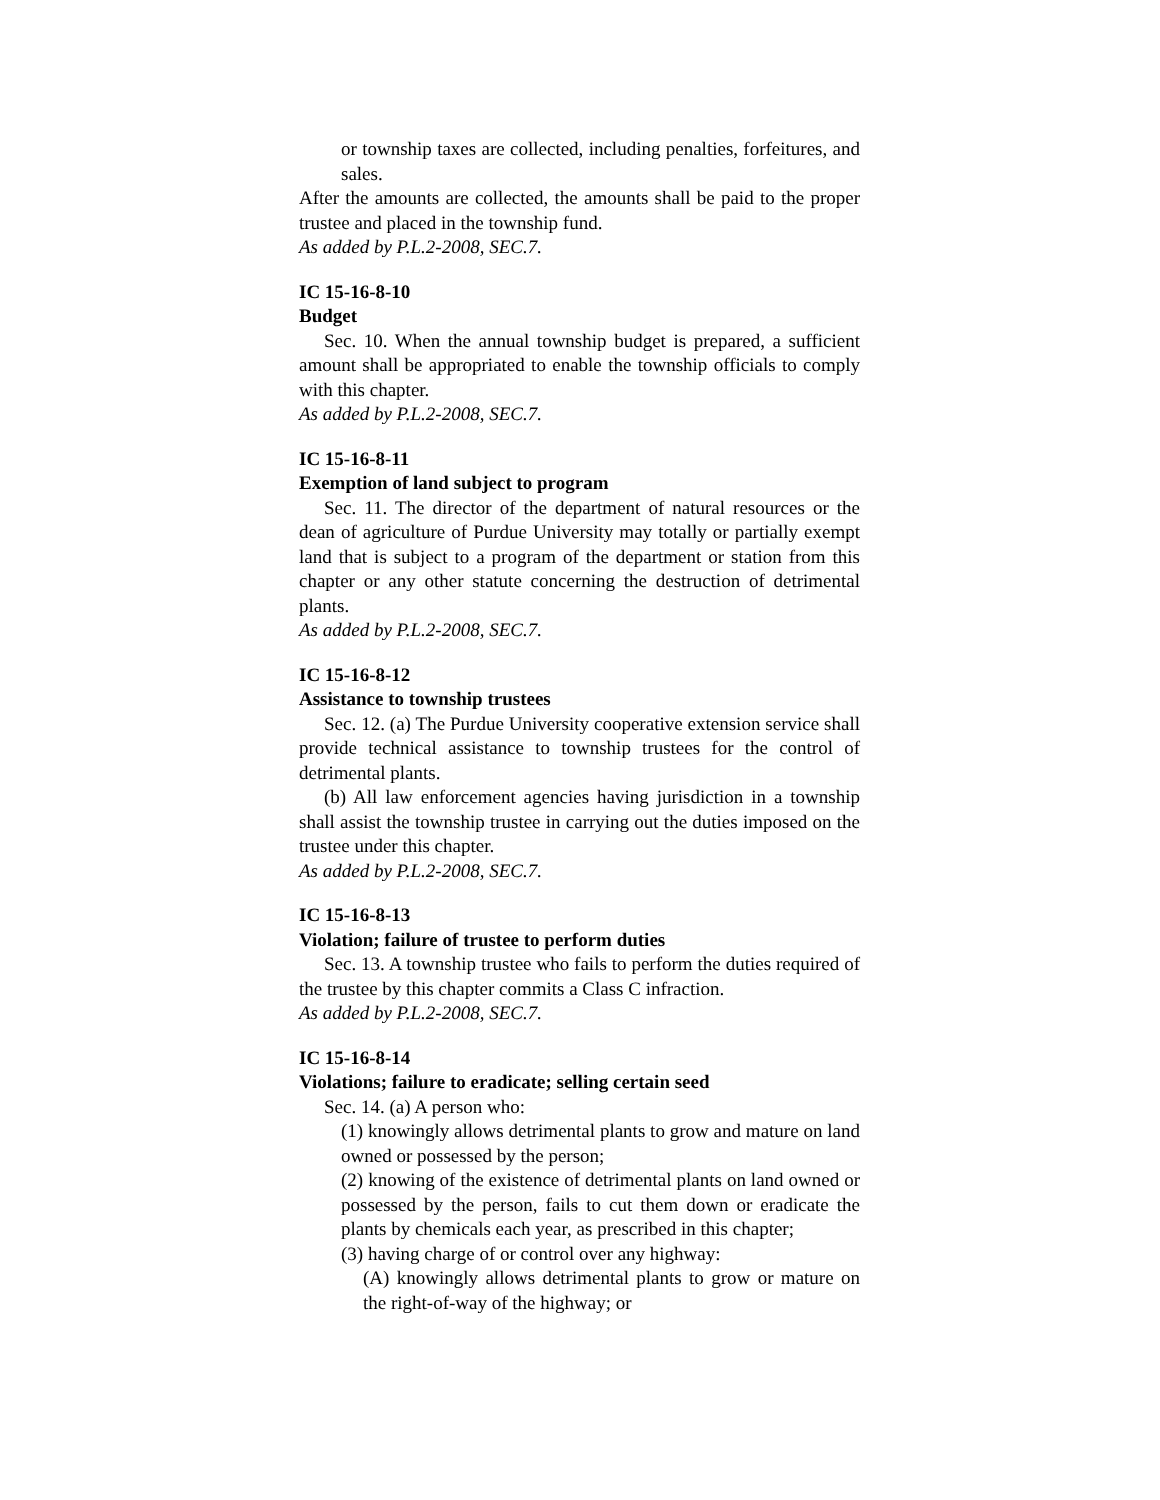or township taxes are collected, including penalties, forfeitures, and sales.
After the amounts are collected, the amounts shall be paid to the proper trustee and placed in the township fund.
As added by P.L.2-2008, SEC.7.
IC 15-16-8-10
Budget
Sec. 10. When the annual township budget is prepared, a sufficient amount shall be appropriated to enable the township officials to comply with this chapter.
As added by P.L.2-2008, SEC.7.
IC 15-16-8-11
Exemption of land subject to program
Sec. 11. The director of the department of natural resources or the dean of agriculture of Purdue University may totally or partially exempt land that is subject to a program of the department or station from this chapter or any other statute concerning the destruction of detrimental plants.
As added by P.L.2-2008, SEC.7.
IC 15-16-8-12
Assistance to township trustees
Sec. 12. (a) The Purdue University cooperative extension service shall provide technical assistance to township trustees for the control of detrimental plants.
(b) All law enforcement agencies having jurisdiction in a township shall assist the township trustee in carrying out the duties imposed on the trustee under this chapter.
As added by P.L.2-2008, SEC.7.
IC 15-16-8-13
Violation; failure of trustee to perform duties
Sec. 13. A township trustee who fails to perform the duties required of the trustee by this chapter commits a Class C infraction.
As added by P.L.2-2008, SEC.7.
IC 15-16-8-14
Violations; failure to eradicate; selling certain seed
Sec. 14. (a) A person who:
(1) knowingly allows detrimental plants to grow and mature on land owned or possessed by the person;
(2) knowing of the existence of detrimental plants on land owned or possessed by the person, fails to cut them down or eradicate the plants by chemicals each year, as prescribed in this chapter;
(3) having charge of or control over any highway:
(A) knowingly allows detrimental plants to grow or mature on the right-of-way of the highway; or